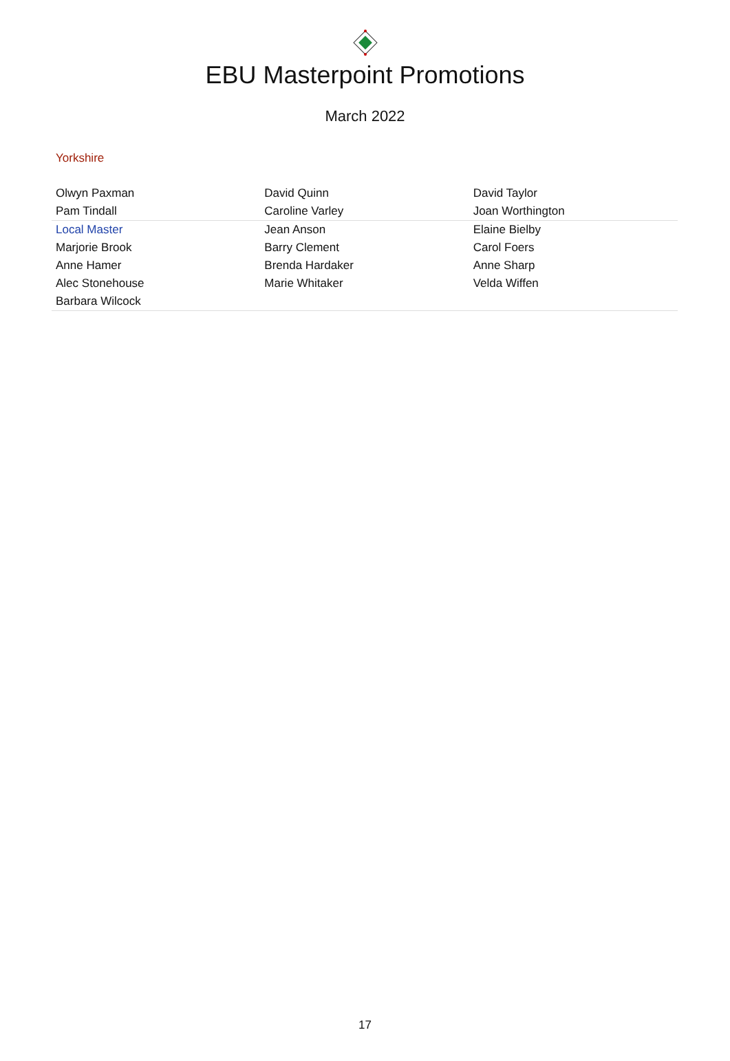EBU Masterpoint Promotions
March 2022
Yorkshire
| Olwyn Paxman | David Quinn | David Taylor |
| Pam Tindall | Caroline Varley | Joan Worthington |
| Local Master | Jean Anson | Elaine Bielby |
| Marjorie Brook | Barry Clement | Carol Foers |
| Anne Hamer | Brenda Hardaker | Anne Sharp |
| Alec Stonehouse | Marie Whitaker | Velda Wiffen |
| Barbara Wilcock | | |
17